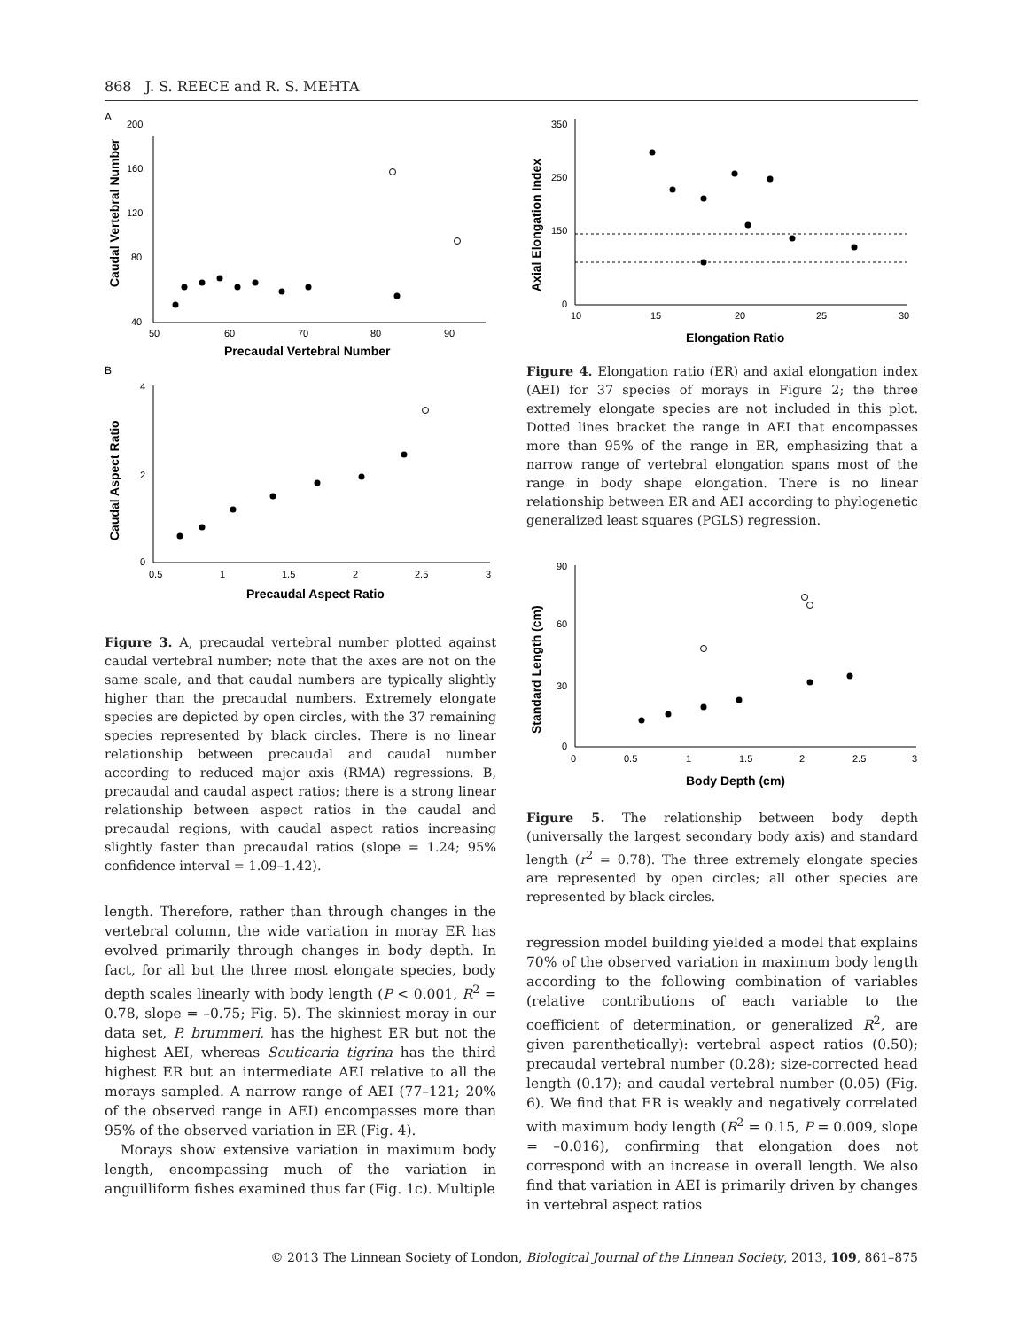868 J. S. REECE and R. S. MEHTA
A
200
160
120
80
40
50
60
70
80
90
Precaudal Vertebral Number
Caudal Vertebral Number
B
4
2
0
0.5
1
1.5
2
2.5
3
Precaudal Aspect Ratio
Caudal Aspect Ratio
Figure 3. A, precaudal vertebral number plotted against caudal vertebral number; note that the axes are not on the same scale, and that caudal numbers are typically slightly higher than the precaudal numbers. Extremely elongate species are depicted by open circles, with the 37 remaining species represented by black circles. There is no linear relationship between precaudal and caudal number according to reduced major axis (RMA) regressions. B, precaudal and caudal aspect ratios; there is a strong linear relationship between aspect ratios in the caudal and precaudal regions, with caudal aspect ratios increasing slightly faster than precaudal ratios (slope = 1.24; 95% confidence interval = 1.09–1.42).
length. Therefore, rather than through changes in the vertebral column, the wide variation in moray ER has evolved primarily through changes in body depth. In fact, for all but the three most elongate species, body depth scales linearly with body length (P < 0.001, R<sup>2</sup> = 0.78, slope = –0.75; Fig. 5). The skinniest moray in our data set, P. brummeri, has the highest ER but not the highest AEI, whereas Scuticaria tigrina has the third highest ER but an intermediate AEI relative to all the morays sampled. A narrow range of AEI (77–121; 20% of the observed range in AEI) encompasses more than 95% of the observed variation in ER (Fig. 4).
Morays show extensive variation in maximum body length, encompassing much of the variation in anguilliform fishes examined thus far (Fig. 1c). Multiple
350
250
150
0
10
15
20
25
30
Elongation Ratio
Axial Elongation Index
Figure 4. Elongation ratio (ER) and axial elongation index (AEI) for 37 species of morays in Figure 2; the three extremely elongate species are not included in this plot. Dotted lines bracket the range in AEI that encompasses more than 95% of the range in ER, emphasizing that a narrow range of vertebral elongation spans most of the range in body shape elongation. There is no linear relationship between ER and AEI according to phylogenetic generalized least squares (PGLS) regression.
90
60
30
0
0
0.5
1
1.5
2
2.5
3
Body Depth (cm)
Standard Length (cm)
Figure 5. The relationship between body depth (universally the largest secondary body axis) and standard length (r<sup>2</sup> = 0.78). The three extremely elongate species are represented by open circles; all other species are represented by black circles.
regression model building yielded a model that explains 70% of the observed variation in maximum body length according to the following combination of variables (relative contributions of each variable to the coefficient of determination, or generalized R<sup>2</sup>, are given parenthetically): vertebral aspect ratios (0.50); precaudal vertebral number (0.28); size-corrected head length (0.17); and caudal vertebral number (0.05) (Fig. 6). We find that ER is weakly and negatively correlated with maximum body length (R<sup>2</sup> = 0.15, P = 0.009, slope = –0.016), confirming that elongation does not correspond with an increase in overall length. We also find that variation in AEI is primarily driven by changes in vertebral aspect ratios
© 2013 The Linnean Society of London, Biological Journal of the Linnean Society, 2013, 109, 861–875